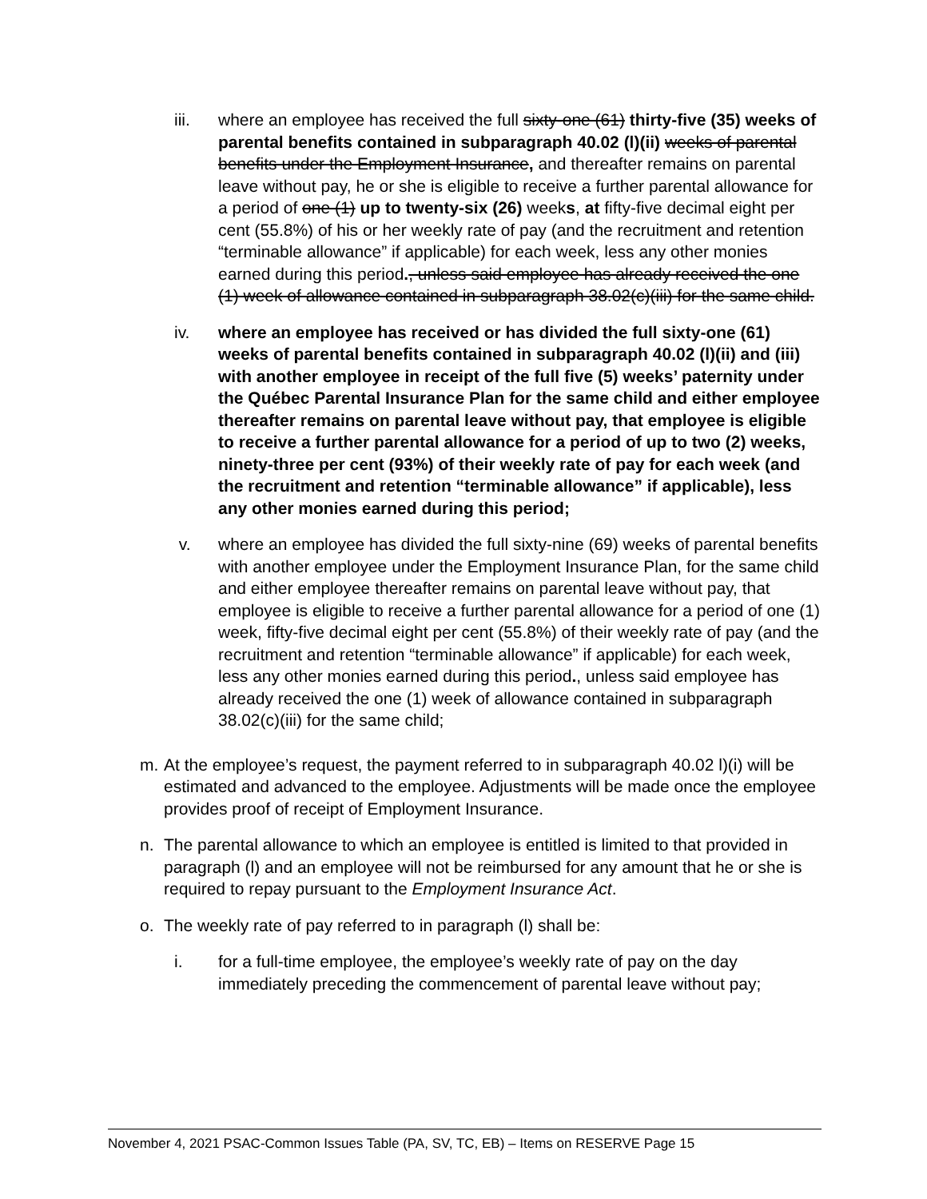iii. where an employee has received the full sixty-one (61) thirty-five (35) weeks of parental benefits contained in subparagraph 40.02 (l)(ii) weeks of parental benefits under the Employment Insurance, and thereafter remains on parental leave without pay, he or she is eligible to receive a further parental allowance for a period of one (1) up to twenty-six (26) weeks, at fifty-five decimal eight per cent (55.8%) of his or her weekly rate of pay (and the recruitment and retention “terminable allowance” if applicable) for each week, less any other monies earned during this period., unless said employee has already received the one (1) week of allowance contained in subparagraph 38.02(c)(iii) for the same child.
iv. where an employee has received or has divided the full sixty-one (61) weeks of parental benefits contained in subparagraph 40.02 (l)(ii) and (iii) with another employee in receipt of the full five (5) weeks’ paternity under the Québec Parental Insurance Plan for the same child and either employee thereafter remains on parental leave without pay, that employee is eligible to receive a further parental allowance for a period of up to two (2) weeks, ninety-three per cent (93%) of their weekly rate of pay for each week (and the recruitment and retention “terminable allowance” if applicable), less any other monies earned during this period;
v. where an employee has divided the full sixty-nine (69) weeks of parental benefits with another employee under the Employment Insurance Plan, for the same child and either employee thereafter remains on parental leave without pay, that employee is eligible to receive a further parental allowance for a period of one (1) week, fifty-five decimal eight per cent (55.8%) of their weekly rate of pay (and the recruitment and retention “terminable allowance” if applicable) for each week, less any other monies earned during this period., unless said employee has already received the one (1) week of allowance contained in subparagraph 38.02(c)(iii) for the same child;
m. At the employee’s request, the payment referred to in subparagraph 40.02 l)(i) will be estimated and advanced to the employee. Adjustments will be made once the employee provides proof of receipt of Employment Insurance.
n. The parental allowance to which an employee is entitled is limited to that provided in paragraph (l) and an employee will not be reimbursed for any amount that he or she is required to repay pursuant to the Employment Insurance Act.
o. The weekly rate of pay referred to in paragraph (l) shall be:
i. for a full-time employee, the employee’s weekly rate of pay on the day immediately preceding the commencement of parental leave without pay;
November 4, 2021 PSAC-Common Issues Table (PA, SV, TC, EB) – Items on RESERVE Page 15